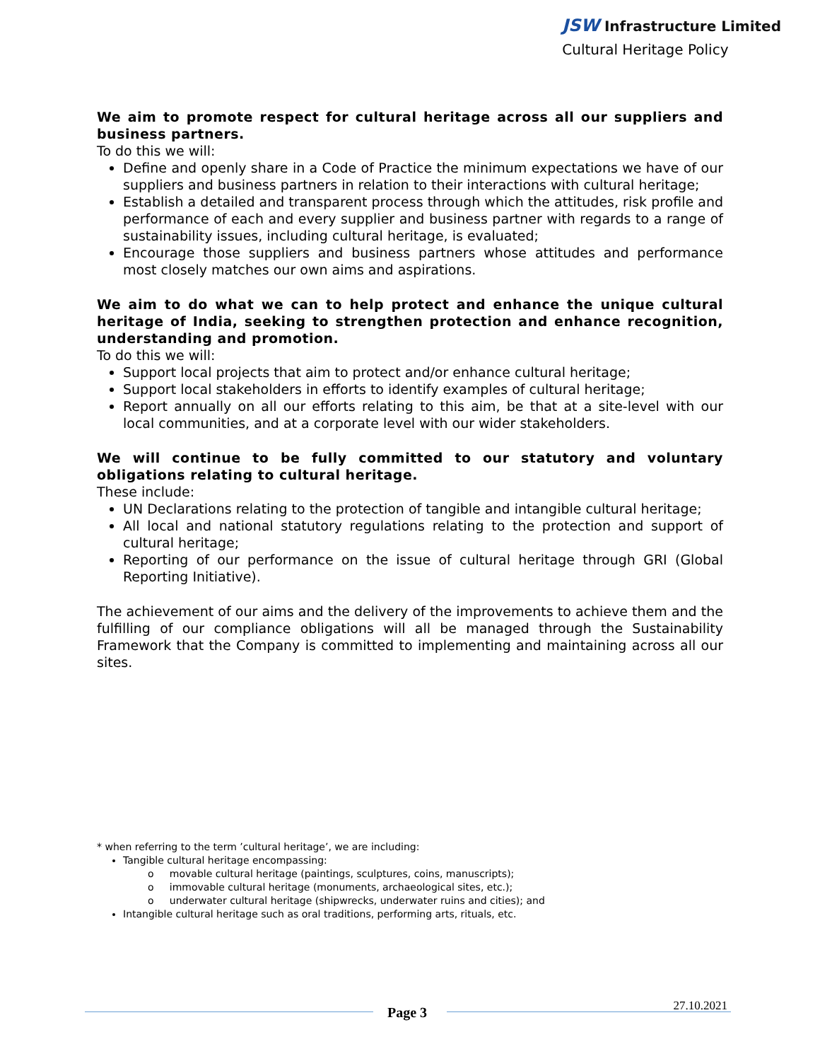JSW Infrastructure Limited
Cultural Heritage Policy
We aim to promote respect for cultural heritage across all our suppliers and business partners.
To do this we will:
Define and openly share in a Code of Practice the minimum expectations we have of our suppliers and business partners in relation to their interactions with cultural heritage;
Establish a detailed and transparent process through which the attitudes, risk profile and performance of each and every supplier and business partner with regards to a range of sustainability issues, including cultural heritage, is evaluated;
Encourage those suppliers and business partners whose attitudes and performance most closely matches our own aims and aspirations.
We aim to do what we can to help protect and enhance the unique cultural heritage of India, seeking to strengthen protection and enhance recognition, understanding and promotion.
To do this we will:
Support local projects that aim to protect and/or enhance cultural heritage;
Support local stakeholders in efforts to identify examples of cultural heritage;
Report annually on all our efforts relating to this aim, be that at a site-level with our local communities, and at a corporate level with our wider stakeholders.
We will continue to be fully committed to our statutory and voluntary obligations relating to cultural heritage.
These include:
UN Declarations relating to the protection of tangible and intangible cultural heritage;
All local and national statutory regulations relating to the protection and support of cultural heritage;
Reporting of our performance on the issue of cultural heritage through GRI (Global Reporting Initiative).
The achievement of our aims and the delivery of the improvements to achieve them and the fulfilling of our compliance obligations will all be managed through the Sustainability Framework that the Company is committed to implementing and maintaining across all our sites.
* when referring to the term ’cultural heritage’, we are including:
Tangible cultural heritage encompassing:
o movable cultural heritage (paintings, sculptures, coins, manuscripts);
o immovable cultural heritage (monuments, archaeological sites, etc.);
o underwater cultural heritage (shipwrecks, underwater ruins and cities); and
Intangible cultural heritage such as oral traditions, performing arts, rituals, etc.
Page 3 27.10.2021